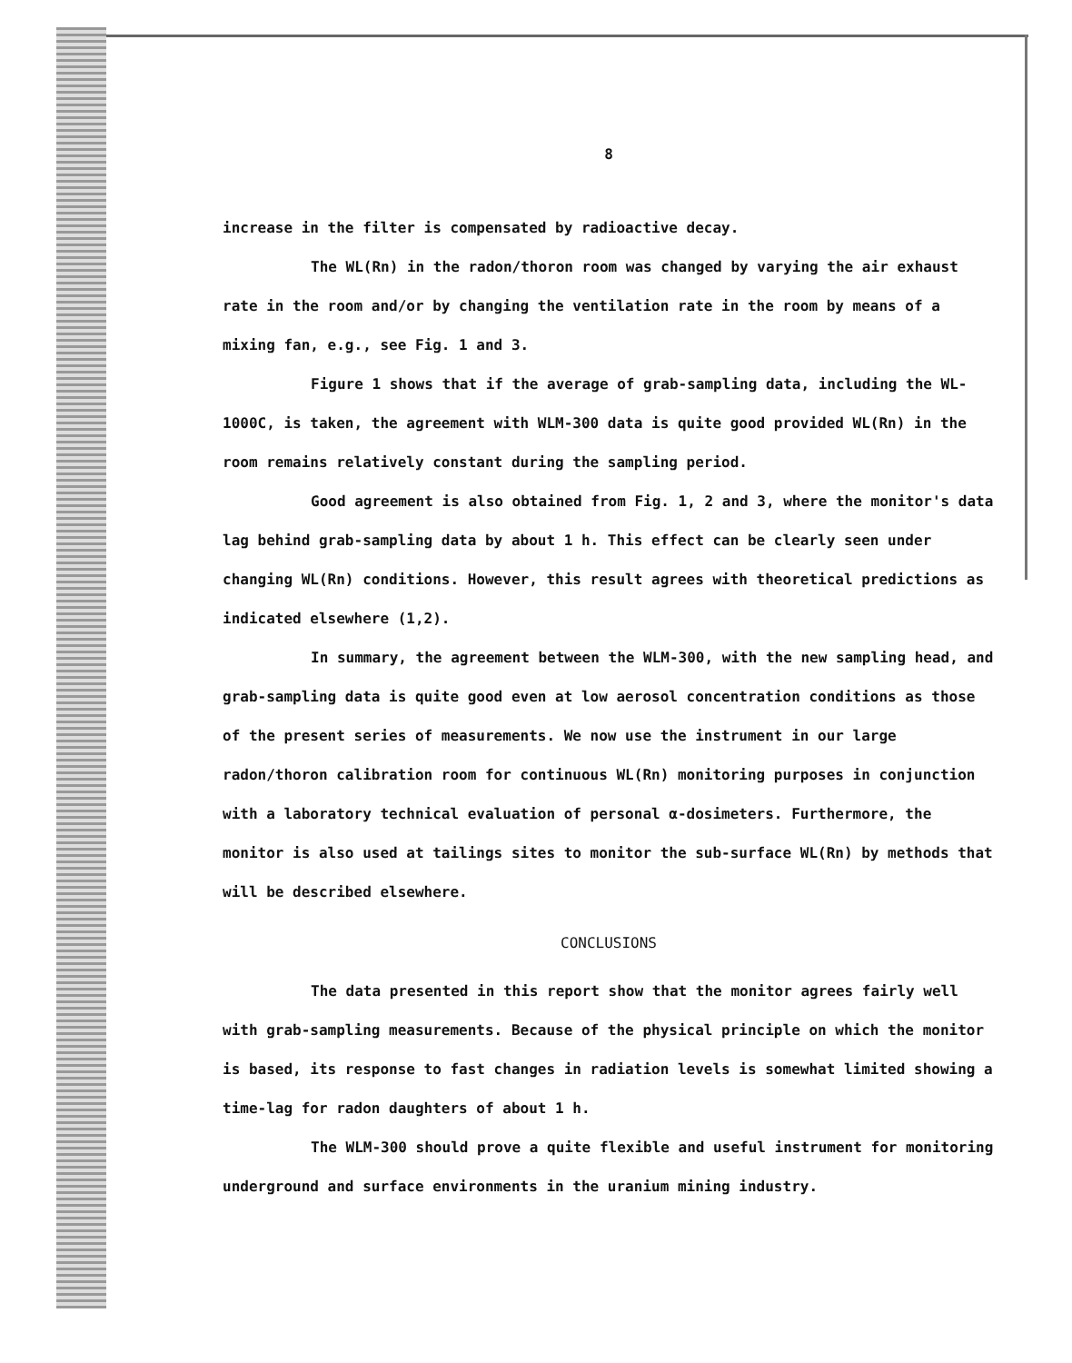8
increase in the filter is compensated by radioactive decay.
The WL(Rn) in the radon/thoron room was changed by varying the air exhaust rate in the room and/or by changing the ventilation rate in the room by means of a mixing fan, e.g., see Fig. 1 and 3.
Figure 1 shows that if the average of grab-sampling data, including the WL-1000C, is taken, the agreement with WLM-300 data is quite good provided WL(Rn) in the room remains relatively constant during the sampling period.
Good agreement is also obtained from Fig. 1, 2 and 3, where the monitor's data lag behind grab-sampling data by about 1 h. This effect can be clearly seen under changing WL(Rn) conditions. However, this result agrees with theoretical predictions as indicated elsewhere (1,2).
In summary, the agreement between the WLM-300, with the new sampling head, and grab-sampling data is quite good even at low aerosol concentration conditions as those of the present series of measurements. We now use the instrument in our large radon/thoron calibration room for continuous WL(Rn) monitoring purposes in conjunction with a laboratory technical evaluation of personal α-dosimeters. Furthermore, the monitor is also used at tailings sites to monitor the sub-surface WL(Rn) by methods that will be described elsewhere.
CONCLUSIONS
The data presented in this report show that the monitor agrees fairly well with grab-sampling measurements. Because of the physical principle on which the monitor is based, its response to fast changes in radiation levels is somewhat limited showing a time-lag for radon daughters of about 1 h.
The WLM-300 should prove a quite flexible and useful instrument for monitoring underground and surface environments in the uranium mining industry.